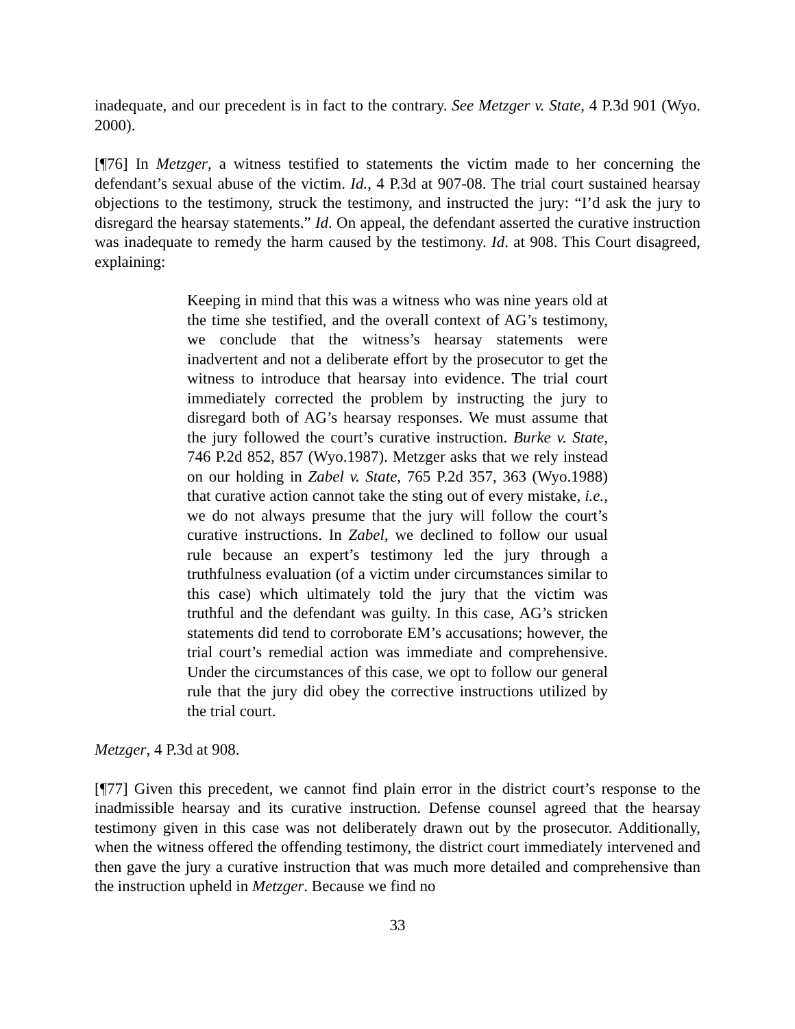inadequate, and our precedent is in fact to the contrary. See Metzger v. State, 4 P.3d 901 (Wyo. 2000).
[¶76] In Metzger, a witness testified to statements the victim made to her concerning the defendant’s sexual abuse of the victim. Id., 4 P.3d at 907-08. The trial court sustained hearsay objections to the testimony, struck the testimony, and instructed the jury: “I’d ask the jury to disregard the hearsay statements.” Id. On appeal, the defendant asserted the curative instruction was inadequate to remedy the harm caused by the testimony. Id. at 908. This Court disagreed, explaining:
Keeping in mind that this was a witness who was nine years old at the time she testified, and the overall context of AG’s testimony, we conclude that the witness’s hearsay statements were inadvertent and not a deliberate effort by the prosecutor to get the witness to introduce that hearsay into evidence. The trial court immediately corrected the problem by instructing the jury to disregard both of AG’s hearsay responses. We must assume that the jury followed the court’s curative instruction. Burke v. State, 746 P.2d 852, 857 (Wyo.1987). Metzger asks that we rely instead on our holding in Zabel v. State, 765 P.2d 357, 363 (Wyo.1988) that curative action cannot take the sting out of every mistake, i.e., we do not always presume that the jury will follow the court’s curative instructions. In Zabel, we declined to follow our usual rule because an expert’s testimony led the jury through a truthfulness evaluation (of a victim under circumstances similar to this case) which ultimately told the jury that the victim was truthful and the defendant was guilty. In this case, AG’s stricken statements did tend to corroborate EM’s accusations; however, the trial court’s remedial action was immediate and comprehensive. Under the circumstances of this case, we opt to follow our general rule that the jury did obey the corrective instructions utilized by the trial court.
Metzger, 4 P.3d at 908.
[¶77] Given this precedent, we cannot find plain error in the district court’s response to the inadmissible hearsay and its curative instruction. Defense counsel agreed that the hearsay testimony given in this case was not deliberately drawn out by the prosecutor. Additionally, when the witness offered the offending testimony, the district court immediately intervened and then gave the jury a curative instruction that was much more detailed and comprehensive than the instruction upheld in Metzger. Because we find no
33